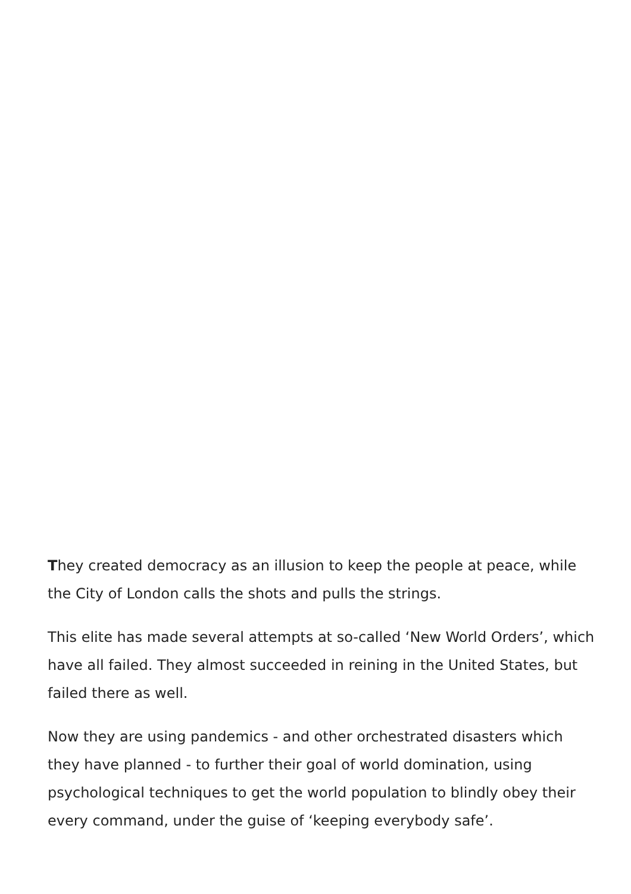They created democracy as an illusion to keep the people at peace, while the City of London calls the shots and pulls the strings.
This elite has made several attempts at so-called ‘New World Orders’, which have all failed. They almost succeeded in reining in the United States, but failed there as well.
Now they are using pandemics - and other orchestrated disasters which they have planned - to further their goal of world domination, using psychological techniques to get the world population to blindly obey their every command, under the guise of ‘keeping everybody safe’.